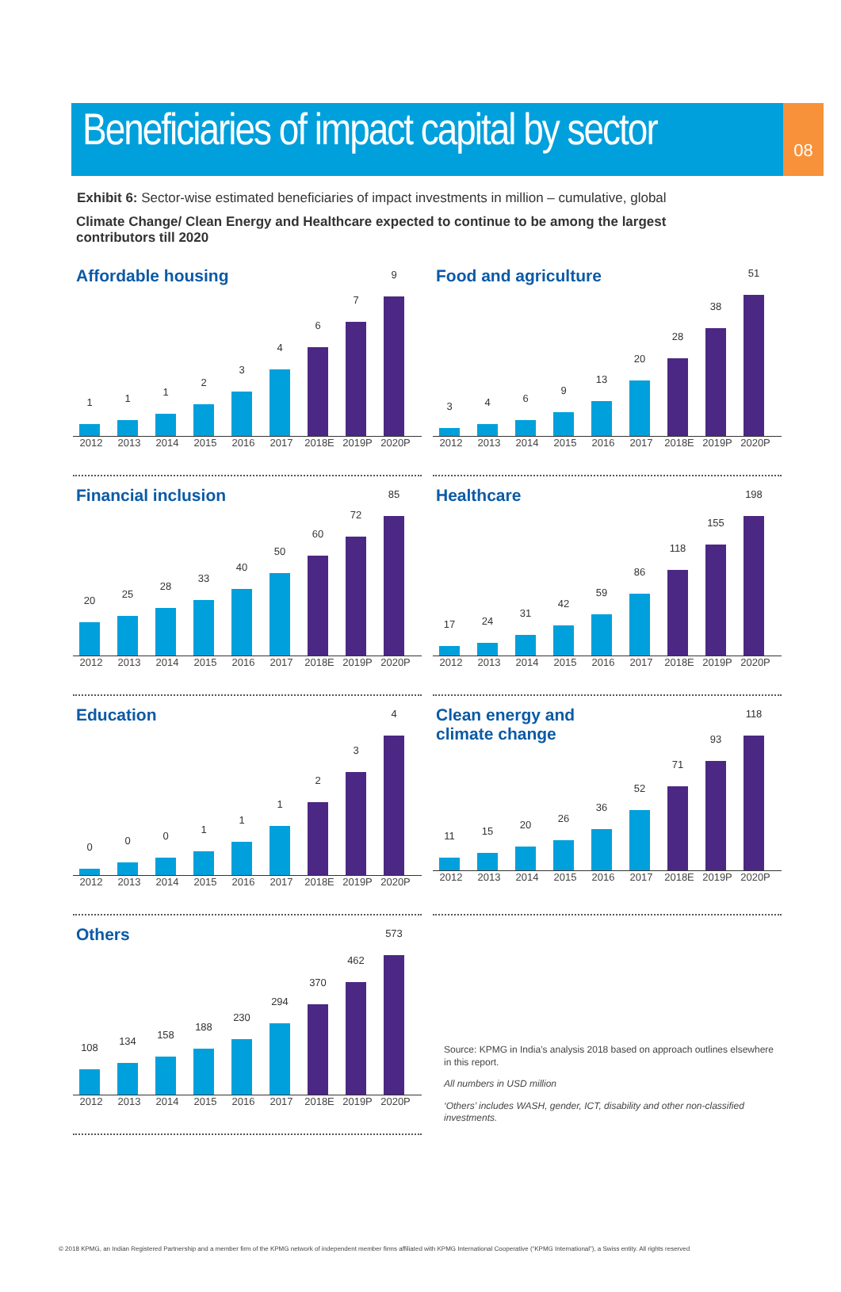08
Beneficiaries of impact capital by sector
Exhibit 6: Sector-wise estimated beneficiaries of impact investments in million – cumulative, global
Climate Change/ Clean Energy and Healthcare expected to continue to be among the largest contributors till 2020
Affordable housing
1
1
1
2
3
4
6
7
9
2012 2013 2014 2015 2016 2017 2018E 2019P 2020P
Food and agriculture
3
4
6
9
13
20
28
38
51
2012 2013 2014 2015 2016 2017 2018E 2019P 2020P
Financial inclusion
20
25
28
33
40
50
60
72
85
2012 2013 2014 2015 2016 2017 2018E 2019P 2020P
Healthcare
17
24
31
42
59
86
118
155
198
2012 2013 2014 2015 2016 2017 2018E 2019P 2020P
Education
0
0
0
1
1
1
2
3
4
2012 2013 2014 2015 2016 2017 2018E 2019P 2020P
Clean energy and
climate change
11
15
20
26
36
52
71
93
118
2012 2013 2014 2015 2016 2017 2018E 2019P 2020P
Others
108
134
158
188
230
294
370
462
573
2012 2013 2014 2015 2016 2017 2018E 2019P 2020P
Source: KPMG in India’s analysis 2018 based on approach outlines elsewhere in this report.
All numbers in USD million
‘Others’ includes WASH, gender, ICT, disability and other non-classified investments.
© 2018 KPMG, an Indian Registered Partnership and a member firm of the KPMG network of independent member firms affiliated with KPMG International Cooperative (“KPMG International”), a Swiss entity. All rights reserved